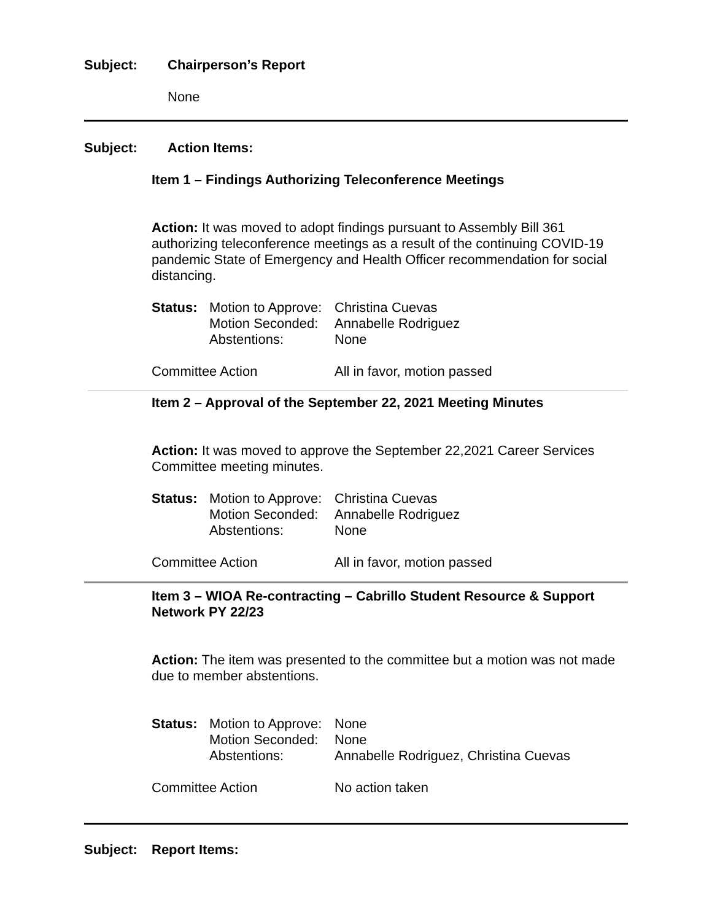Subject: Chairperson’s Report
None
Subject: Action Items:
Item 1 – Findings Authorizing Teleconference Meetings
Action: It was moved to adopt findings pursuant to Assembly Bill 361 authorizing teleconference meetings as a result of the continuing COVID-19 pandemic State of Emergency and Health Officer recommendation for social distancing.
| Status: | Motion to Approve: | Christina Cuevas |
| | Motion Seconded: | Annabelle Rodriguez |
| | Abstentions: | None |
| Committee Action | | All in favor, motion passed |
Item 2 – Approval of the September 22, 2021 Meeting Minutes
Action: It was moved to approve the September 22,2021 Career Services Committee meeting minutes.
| Status: | Motion to Approve: | Christina Cuevas |
| | Motion Seconded: | Annabelle Rodriguez |
| | Abstentions: | None |
| Committee Action | | All in favor, motion passed |
Item 3 – WIOA Re-contracting – Cabrillo Student Resource & Support Network PY 22/23
Action: The item was presented to the committee but a motion was not made due to member abstentions.
| Status: | Motion to Approve: | None |
| | Motion Seconded: | None |
| | Abstentions: | Annabelle Rodriguez, Christina Cuevas |
| Committee Action | | No action taken |
Subject: Report Items: